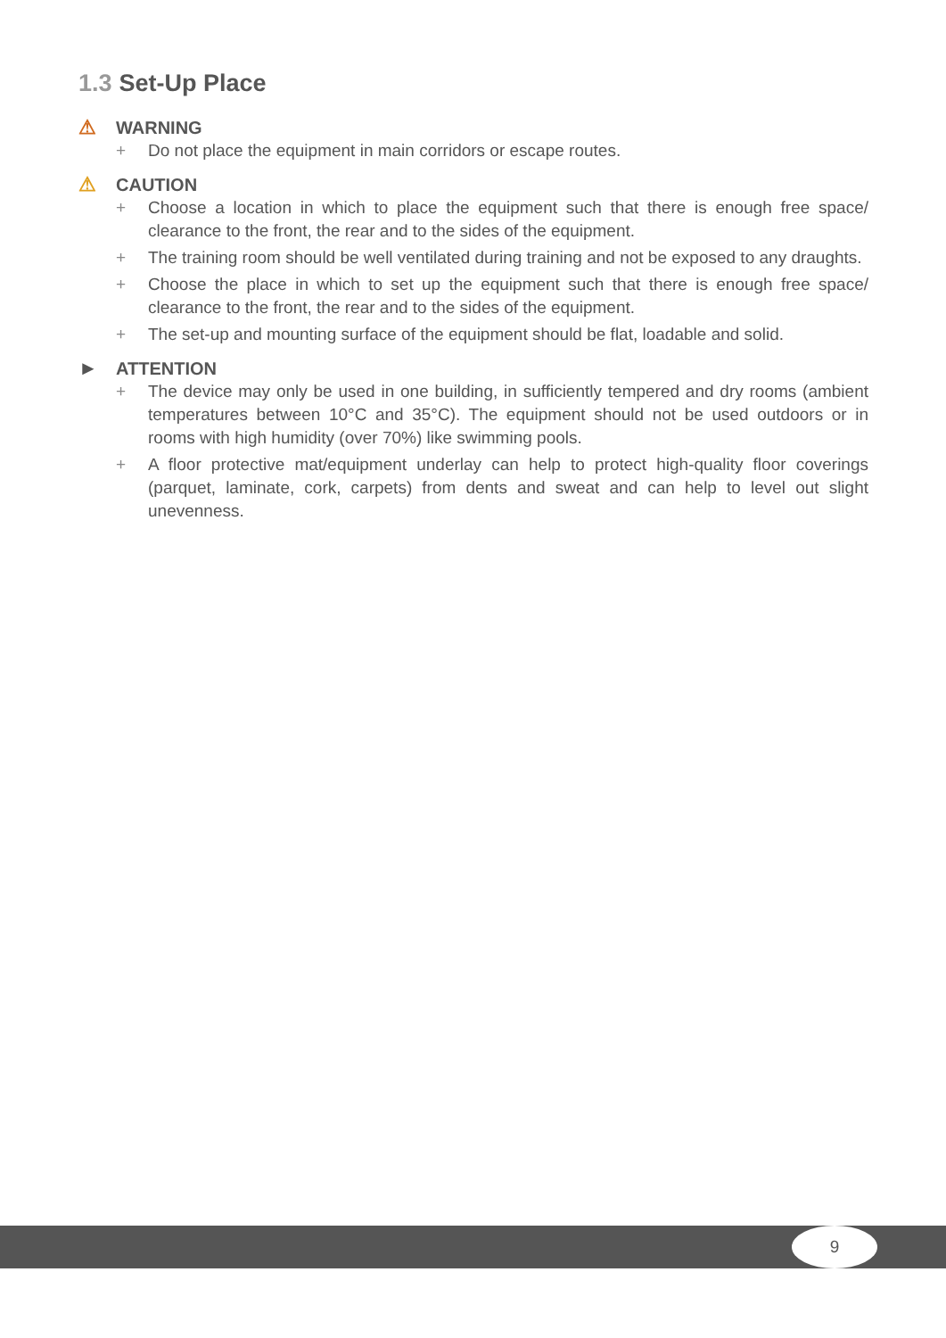1.3 Set-Up Place
⚠ WARNING
+ Do not place the equipment in main corridors or escape routes.
⚠ CAUTION
+ Choose a location in which to place the equipment such that there is enough free space/ clearance to the front, the rear and to the sides of the equipment.
+ The training room should be well ventilated during training and not be exposed to any draughts.
+ Choose the place in which to set up the equipment such that there is enough free space/ clearance to the front, the rear and to the sides of the equipment.
+ The set-up and mounting surface of the equipment should be flat, loadable and solid.
► ATTENTION
+ The device may only be used in one building, in sufficiently tempered and dry rooms (ambient temperatures between 10°C and 35°C). The equipment should not be used outdoors or in rooms with high humidity (over 70%) like swimming pools.
+ A floor protective mat/equipment underlay can help to protect high-quality floor coverings (parquet, laminate, cork, carpets) from dents and sweat and can help to level out slight unevenness.
9